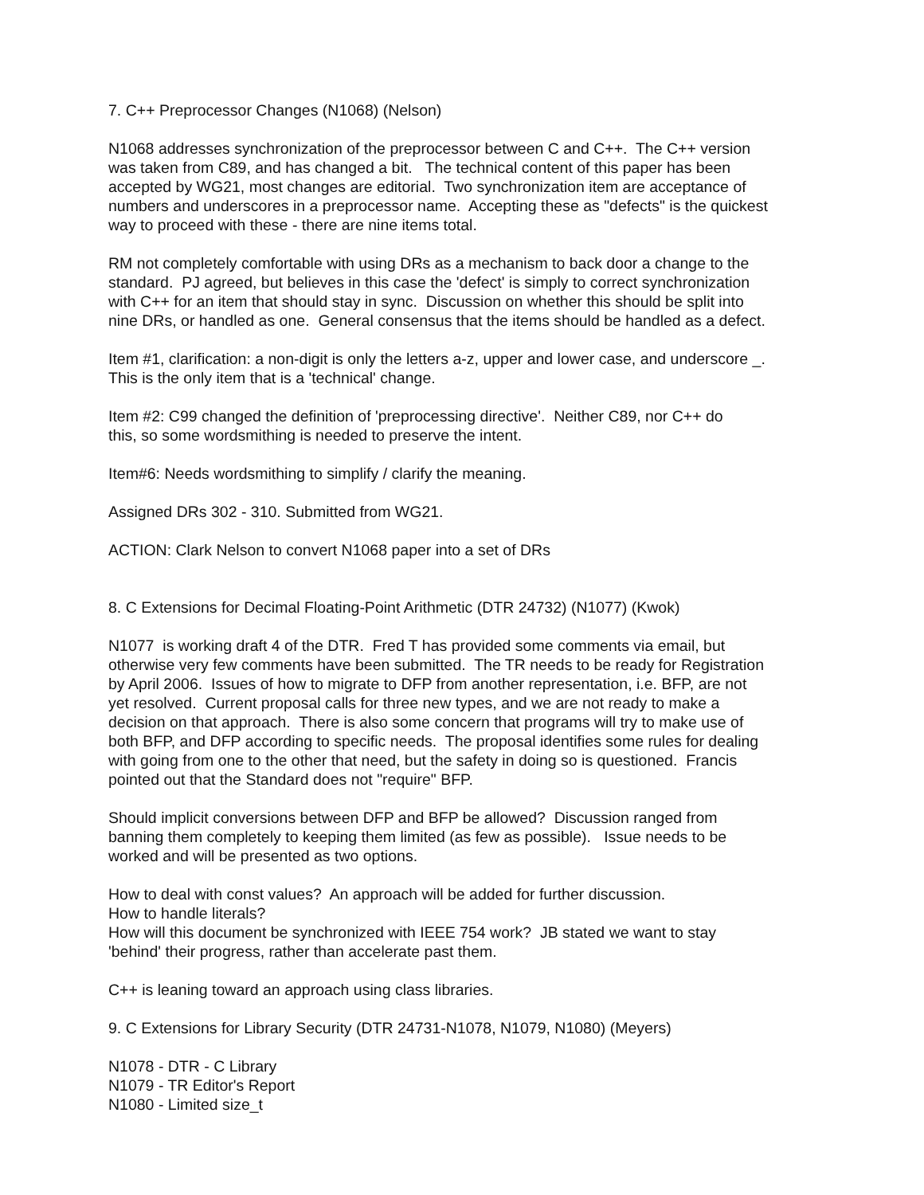7. C++ Preprocessor Changes (N1068) (Nelson)
N1068 addresses synchronization of the preprocessor between C and C++. The C++ version
was taken from C89, and has changed a bit. The technical content of this paper has been
accepted by WG21, most changes are editorial. Two synchronization item are acceptance of
numbers and underscores in a preprocessor name. Accepting these as "defects" is the quickest
way to proceed with these - there are nine items total.
RM not completely comfortable with using DRs as a mechanism to back door a change to the
standard. PJ agreed, but believes in this case the 'defect' is simply to correct synchronization
with C++ for an item that should stay in sync. Discussion on whether this should be split into
nine DRs, or handled as one. General consensus that the items should be handled as a defect.
Item #1, clarification: a non-digit is only the letters a-z, upper and lower case, and underscore _.
This is the only item that is a 'technical' change.
Item #2: C99 changed the definition of 'preprocessing directive'. Neither C89, nor C++ do
this, so some wordsmithing is needed to preserve the intent.
Item#6: Needs wordsmithing to simplify / clarify the meaning.
Assigned DRs 302 - 310. Submitted from WG21.
ACTION: Clark Nelson to convert N1068 paper into a set of DRs
8. C Extensions for Decimal Floating-Point Arithmetic (DTR 24732) (N1077) (Kwok)
N1077 is working draft 4 of the DTR. Fred T has provided some comments via email, but
otherwise very few comments have been submitted. The TR needs to be ready for Registration
by April 2006. Issues of how to migrate to DFP from another representation, i.e. BFP, are not
yet resolved. Current proposal calls for three new types, and we are not ready to make a
decision on that approach. There is also some concern that programs will try to make use of
both BFP, and DFP according to specific needs. The proposal identifies some rules for dealing
with going from one to the other that need, but the safety in doing so is questioned. Francis
pointed out that the Standard does not "require" BFP.
Should implicit conversions between DFP and BFP be allowed? Discussion ranged from
banning them completely to keeping them limited (as few as possible). Issue needs to be
worked and will be presented as two options.
How to deal with const values? An approach will be added for further discussion.
How to handle literals?
How will this document be synchronized with IEEE 754 work? JB stated we want to stay
'behind' their progress, rather than accelerate past them.
C++ is leaning toward an approach using class libraries.
9. C Extensions for Library Security (DTR 24731-N1078, N1079, N1080) (Meyers)
N1078 - DTR - C Library
N1079 - TR Editor's Report
N1080 - Limited size_t